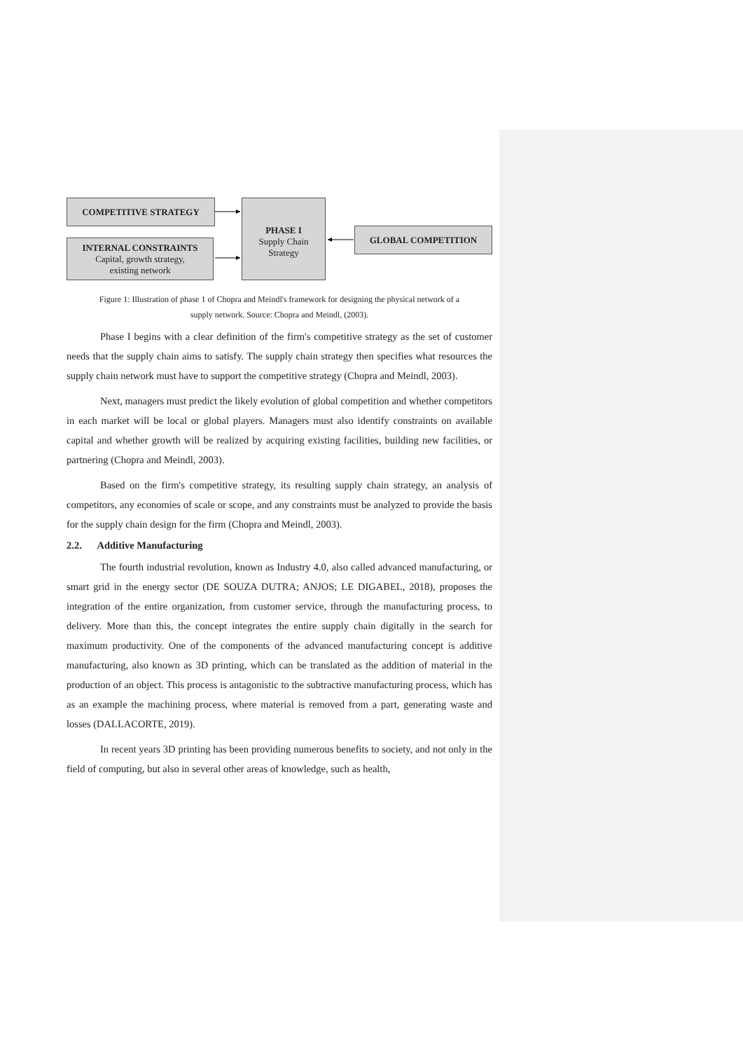COMPETITIVE STRATEGY
INTERNAL CONSTRAINTS
Capital, growth strategy,
existing network
PHASE I
Supply Chain
Strategy
GLOBAL COMPETITION
Figure 1: Illustration of phase 1 of Chopra and Meindl's framework for designing the physical network of a
supply network. Source: Chopra and Meindl, (2003).
Phase I begins with a clear definition of the firm's competitive strategy as the set of customer needs that the supply chain aims to satisfy. The supply chain strategy then specifies what resources the supply chain network must have to support the competitive strategy (Chopra and Meindl, 2003).
Next, managers must predict the likely evolution of global competition and whether competitors in each market will be local or global players. Managers must also identify constraints on available capital and whether growth will be realized by acquiring existing facilities, building new facilities, or partnering (Chopra and Meindl, 2003).
Based on the firm's competitive strategy, its resulting supply chain strategy, an analysis of competitors, any economies of scale or scope, and any constraints must be analyzed to provide the basis for the supply chain design for the firm (Chopra and Meindl, 2003).
2.2. Additive Manufacturing
The fourth industrial revolution, known as Industry 4.0, also called advanced manufacturing, or smart grid in the energy sector (DE SOUZA DUTRA; ANJOS; LE DIGABEL, 2018), proposes the integration of the entire organization, from customer service, through the manufacturing process, to delivery. More than this, the concept integrates the entire supply chain digitally in the search for maximum productivity. One of the components of the advanced manufacturing concept is additive manufacturing, also known as 3D printing, which can be translated as the addition of material in the production of an object. This process is antagonistic to the subtractive manufacturing process, which has as an example the machining process, where material is removed from a part, generating waste and losses (DALLACORTE, 2019).
In recent years 3D printing has been providing numerous benefits to society, and not only in the field of computing, but also in several other areas of knowledge, such as health,